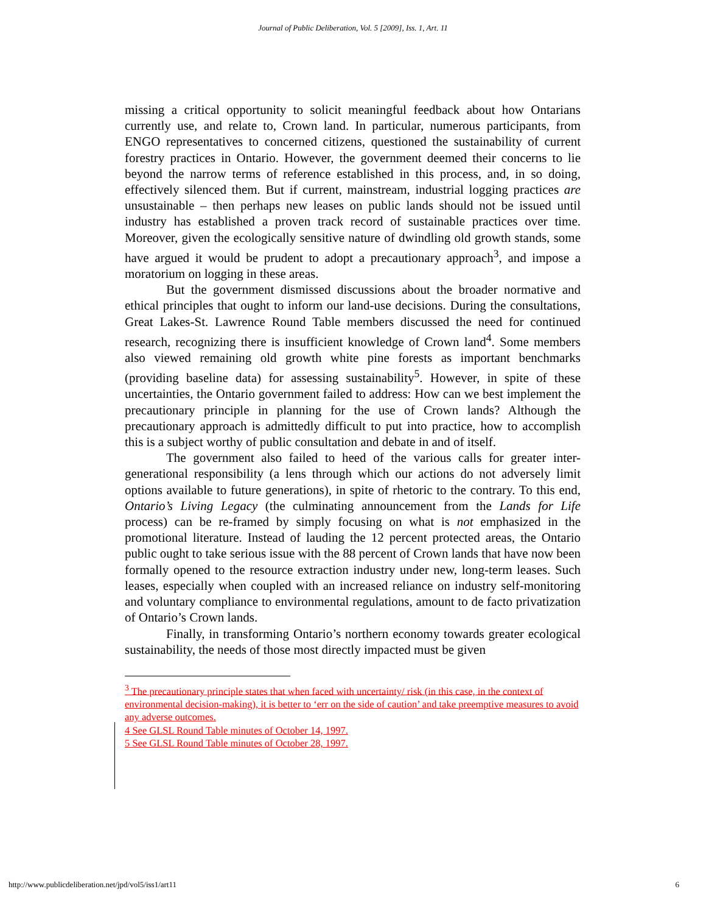Journal of Public Deliberation, Vol. 5 [2009], Iss. 1, Art. 11
missing a critical opportunity to solicit meaningful feedback about how Ontarians currently use, and relate to, Crown land. In particular, numerous participants, from ENGO representatives to concerned citizens, questioned the sustainability of current forestry practices in Ontario. However, the government deemed their concerns to lie beyond the narrow terms of reference established in this process, and, in so doing, effectively silenced them. But if current, mainstream, industrial logging practices are unsustainable – then perhaps new leases on public lands should not be issued until industry has established a proven track record of sustainable practices over time. Moreover, given the ecologically sensitive nature of dwindling old growth stands, some have argued it would be prudent to adopt a precautionary approach<sup>3</sup>, and impose a moratorium on logging in these areas.
But the government dismissed discussions about the broader normative and ethical principles that ought to inform our land-use decisions. During the consultations, Great Lakes-St. Lawrence Round Table members discussed the need for continued research, recognizing there is insufficient knowledge of Crown land<sup>4</sup>. Some members also viewed remaining old growth white pine forests as important benchmarks (providing baseline data) for assessing sustainability<sup>5</sup>. However, in spite of these uncertainties, the Ontario government failed to address: How can we best implement the precautionary principle in planning for the use of Crown lands? Although the precautionary approach is admittedly difficult to put into practice, how to accomplish this is a subject worthy of public consultation and debate in and of itself.
The government also failed to heed of the various calls for greater inter-generational responsibility (a lens through which our actions do not adversely limit options available to future generations), in spite of rhetoric to the contrary. To this end, Ontario’s Living Legacy (the culminating announcement from the Lands for Life process) can be re-framed by simply focusing on what is not emphasized in the promotional literature. Instead of lauding the 12 percent protected areas, the Ontario public ought to take serious issue with the 88 percent of Crown lands that have now been formally opened to the resource extraction industry under new, long-term leases. Such leases, especially when coupled with an increased reliance on industry self-monitoring and voluntary compliance to environmental regulations, amount to de facto privatization of Ontario’s Crown lands.
Finally, in transforming Ontario’s northern economy towards greater ecological sustainability, the needs of those most directly impacted must be given
<sup>3</sup> The precautionary principle states that when faced with uncertainty/ risk (in this case, in the context of environmental decision-making), it is better to ‘err on the side of caution’ and take preemptive measures to avoid any adverse outcomes.
4 See GLSL Round Table minutes of October 14, 1997.
5 See GLSL Round Table minutes of October 28, 1997.
http://www.publicdeliberation.net/jpd/vol5/iss1/art11 6